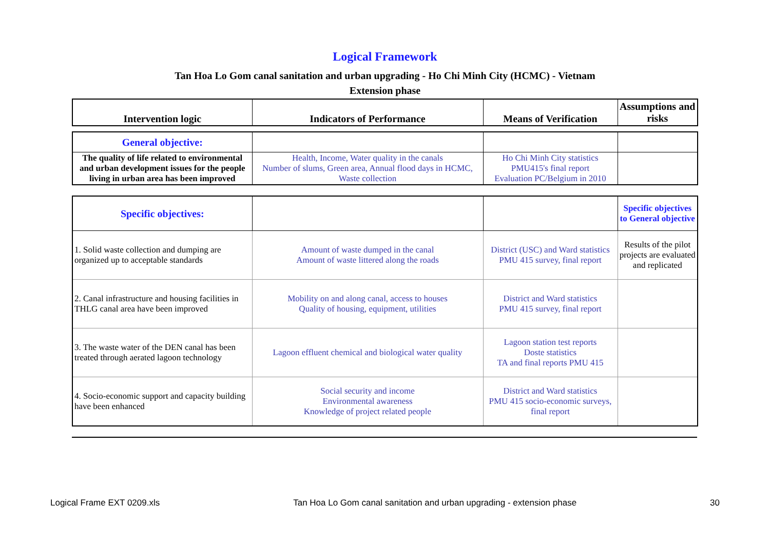Logical Framework
Tan Hoa Lo Gom canal sanitation and urban upgrading - Ho Chi Minh City (HCMC) - Vietnam
Extension phase
| Intervention logic | Indicators of Performance | Means of Verification | Assumptions and risks |
| --- | --- | --- | --- |
| General objective: | | | |
| The quality of life related to environmental and urban development issues for the people living in urban area has been improved | Health, Income, Water quality in the canals Number of slums, Green area, Annual flood days in HCMC, Waste collection | Ho Chi Minh City statistics PMU415's final report Evaluation PC/Belgium in 2010 | |
| Specific objectives: | | | Specific objectives to General objective |
| 1. Solid waste collection and dumping are organized up to acceptable standards | Amount of waste dumped in the canal Amount of waste littered along the roads | District (USC) and Ward statistics PMU 415 survey, final report | Results of the pilot projects are evaluated and replicated |
| 2. Canal infrastructure and housing facilities in THLG canal area have been improved | Mobility on and along canal, access to houses Quality of housing, equipment, utilities | District and Ward statistics PMU 415 survey, final report | |
| 3. The waste water of the DEN canal has been treated through aerated lagoon technology | Lagoon effluent chemical and biological water quality | Lagoon station test reports Doste statistics TA and final reports PMU 415 | |
| 4. Socio-economic support and capacity building have been enhanced | Social security and income Environmental awareness Knowledge of project related people | District and Ward statistics PMU 415 socio-economic surveys, final report | |
Logical Frame EXT 0209.xls Tan Hoa Lo Gom canal sanitation and urban upgrading - extension phase 30